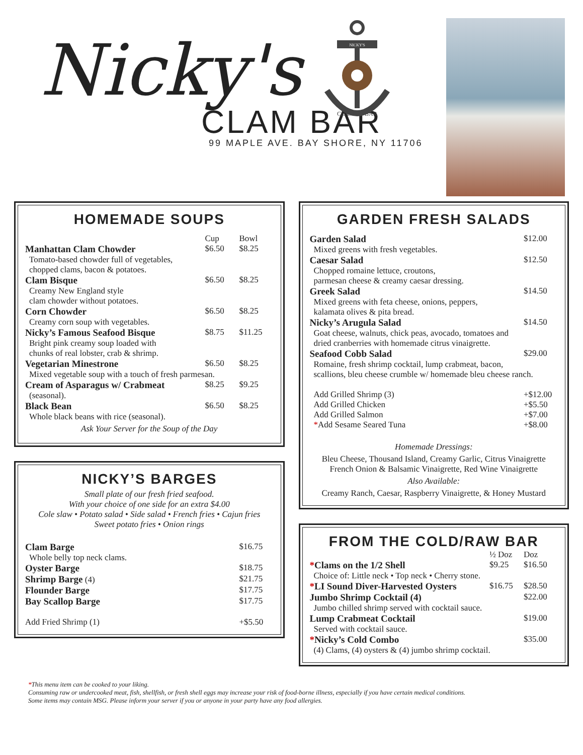Nicky's
CLAM BAR
99 MAPLE AVE. BAY SHORE, NY 11706
NICKY'S
CLAM
BAR
HOMEMADE SOUPS
| | Cup | Bowl |
| --- | --- | --- |
| Manhattan Clam Chowder | $6.50 | $8.25 |
| Tomato-based chowder full of vegetables, chopped clams, bacon & potatoes. | | |
| Clam Bisque | $6.50 | $8.25 |
| Creamy New England style clam chowder without potatoes. | | |
| Corn Chowder | $6.50 | $8.25 |
| Creamy corn soup with vegetables. | | |
| Nicky’s Famous Seafood Bisque | $8.75 | $11.25 |
| Bright pink creamy soup loaded with chunks of real lobster, crab & shrimp. | | |
| Vegetarian Minestrone | $6.50 | $8.25 |
| Mixed vegetable soup with a touch of fresh parmesan. | | |
| Cream of Asparagus w/ Crabmeat | $8.25 | $9.25 |
| (seasonal). | | |
| Black Bean | $6.50 | $8.25 |
| Whole black beans with rice (seasonal). | | |
Ask Your Server for the Soup of the Day
NICKY’S BARGES
Small plate of our fresh fried seafood.
With your choice of one side for an extra $4.00
Cole slaw • Potato salad • Side salad • French fries • Cajun fries
Sweet potato fries • Onion rings
| Clam Barge | $16.75 |
| Whole belly top neck clams. | |
| Oyster Barge | $18.75 |
| Shrimp Barge (4) | $21.75 |
| Flounder Barge | $17.75 |
| Bay Scallop Barge | $17.75 |
| Add Fried Shrimp (1) | +$5.50 |
GARDEN FRESH SALADS
| Garden Salad | $12.00 |
| Mixed greens with fresh vegetables. | |
| Caesar Salad | $12.50 |
| Chopped romaine lettuce, croutons, parmesan cheese & creamy caesar dressing. | |
| Greek Salad | $14.50 |
| Mixed greens with feta cheese, onions, peppers, kalamata olives & pita bread. | |
| Nicky’s Arugula Salad | $14.50 |
| Goat cheese, walnuts, chick peas, avocado, tomatoes and dried cranberries with homemade citrus vinaigrette. | |
| Seafood Cobb Salad | $29.00 |
| Romaine, fresh shrimp cocktail, lump crabmeat, bacon, scallions, bleu cheese crumble w/ homemade bleu cheese ranch. | |
| Add Grilled Shrimp (3) | +$12.00 |
| Add Grilled Chicken | +$5.50 |
| Add Grilled Salmon | +$7.00 |
| * Add Sesame Seared Tuna | +$8.00 |
Homemade Dressings:
Bleu Cheese, Thousand Island, Creamy Garlic, Citrus Vinaigrette
French Onion & Balsamic Vinaigrette, Red Wine Vinaigrette
Also Available:
Creamy Ranch, Caesar, Raspberry Vinaigrette, & Honey Mustard
FROM THE COLD/RAW BAR
| | ½ Doz | Doz |
| --- | --- | --- |
| * Clams on the 1/2 Shell | $9.25 | $16.50 |
| Choice of: Little neck • Top neck • Cherry stone. | | |
| * LI Sound Diver-Harvested Oysters | $16.75 | $28.50 |
| Jumbo Shrimp Cocktail (4) | | $22.00 |
| Jumbo chilled shrimp served with cocktail sauce. | | |
| Lump Crabmeat Cocktail | | $19.00 |
| Served with cocktail sauce. | | |
| * Nicky’s Cold Combo | | $35.00 |
| (4) Clams, (4) oysters & (4) jumbo shrimp cocktail. | | |
*This menu item can be cooked to your liking.
Consuming raw or undercooked meat, fish, shellfish, or fresh shell eggs may increase your risk of food-borne illness, especially if you have certain medical conditions.
Some items may contain MSG. Please inform your server if you or anyone in your party have any food allergies.